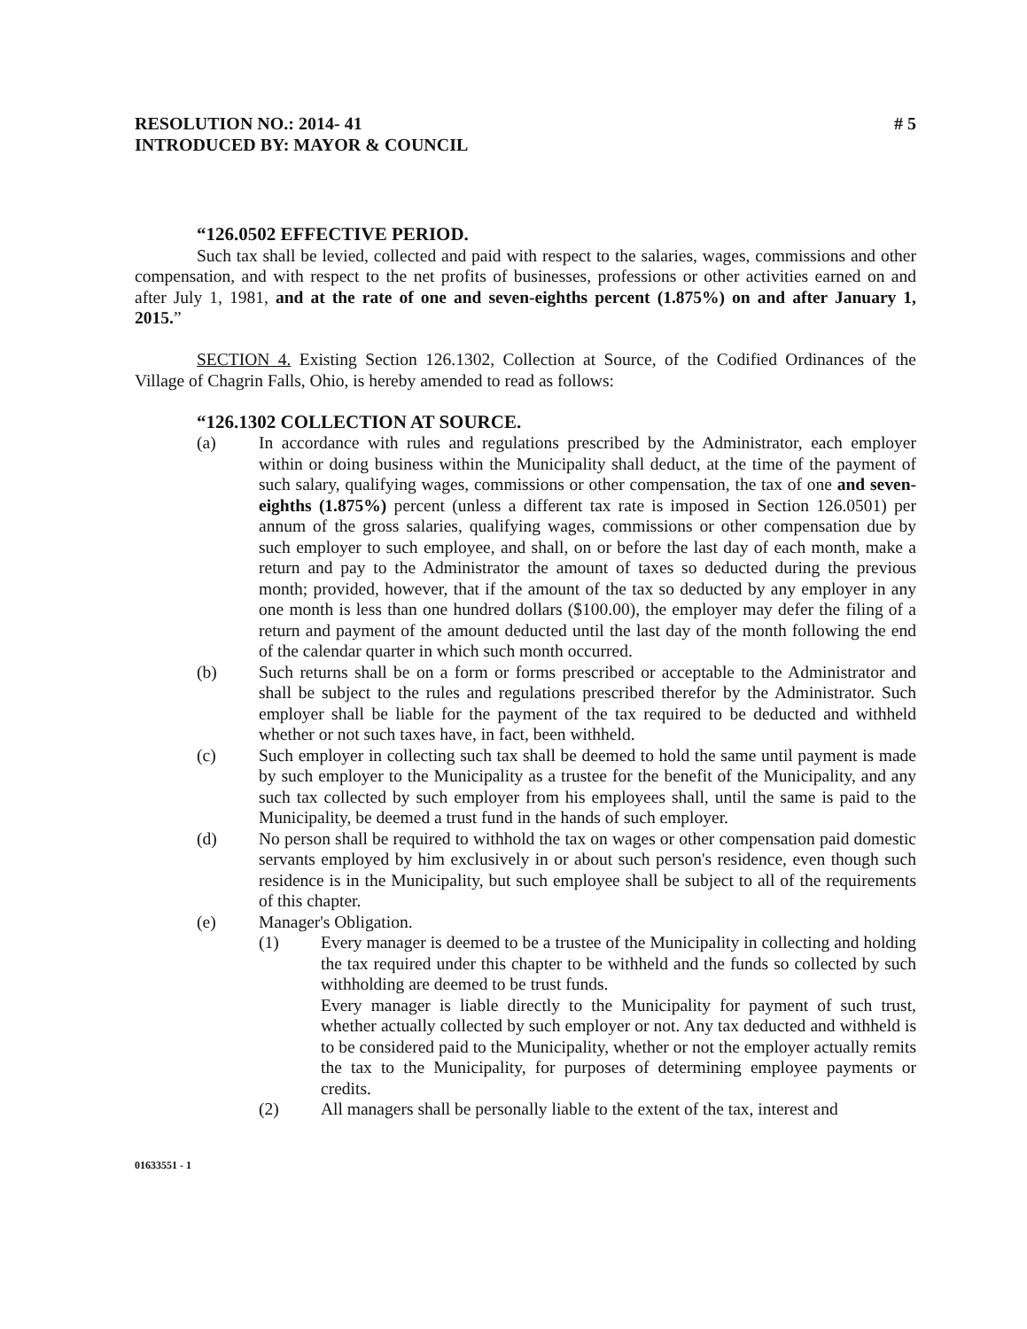RESOLUTION NO.: 2014- 41
INTRODUCED BY: MAYOR & COUNCIL
# 5
“126.0502 EFFECTIVE PERIOD.
Such tax shall be levied, collected and paid with respect to the salaries, wages, commissions and other compensation, and with respect to the net profits of businesses, professions or other activities earned on and after July 1, 1981, and at the rate of one and seven-eighths percent (1.875%) on and after January 1, 2015.”
SECTION 4. Existing Section 126.1302, Collection at Source, of the Codified Ordinances of the Village of Chagrin Falls, Ohio, is hereby amended to read as follows:
“126.1302 COLLECTION AT SOURCE.
(a) In accordance with rules and regulations prescribed by the Administrator, each employer within or doing business within the Municipality shall deduct, at the time of the payment of such salary, qualifying wages, commissions or other compensation, the tax of one and seven-eighths (1.875%) percent (unless a different tax rate is imposed in Section 126.0501) per annum of the gross salaries, qualifying wages, commissions or other compensation due by such employer to such employee, and shall, on or before the last day of each month, make a return and pay to the Administrator the amount of taxes so deducted during the previous month; provided, however, that if the amount of the tax so deducted by any employer in any one month is less than one hundred dollars ($100.00), the employer may defer the filing of a return and payment of the amount deducted until the last day of the month following the end of the calendar quarter in which such month occurred.
(b) Such returns shall be on a form or forms prescribed or acceptable to the Administrator and shall be subject to the rules and regulations prescribed therefor by the Administrator. Such employer shall be liable for the payment of the tax required to be deducted and withheld whether or not such taxes have, in fact, been withheld.
(c) Such employer in collecting such tax shall be deemed to hold the same until payment is made by such employer to the Municipality as a trustee for the benefit of the Municipality, and any such tax collected by such employer from his employees shall, until the same is paid to the Municipality, be deemed a trust fund in the hands of such employer.
(d) No person shall be required to withhold the tax on wages or other compensation paid domestic servants employed by him exclusively in or about such person's residence, even though such residence is in the Municipality, but such employee shall be subject to all of the requirements of this chapter.
(e) Manager's Obligation.
(1) Every manager is deemed to be a trustee of the Municipality in collecting and holding the tax required under this chapter to be withheld and the funds so collected by such withholding are deemed to be trust funds.
Every manager is liable directly to the Municipality for payment of such trust, whether actually collected by such employer or not. Any tax deducted and withheld is to be considered paid to the Municipality, whether or not the employer actually remits the tax to the Municipality, for purposes of determining employee payments or credits.
(2) All managers shall be personally liable to the extent of the tax, interest and
01633551 - 1